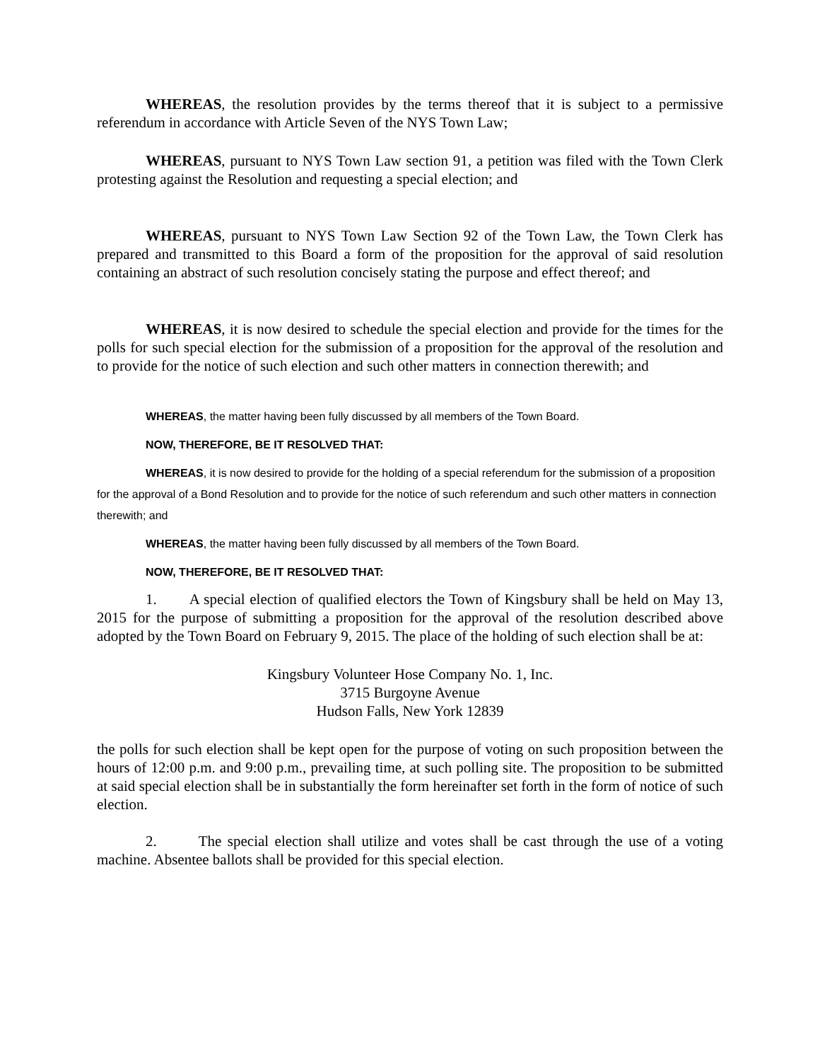WHEREAS, the resolution provides by the terms thereof that it is subject to a permissive referendum in accordance with Article Seven of the NYS Town Law;
WHEREAS, pursuant to NYS Town Law section 91, a petition was filed with the Town Clerk protesting against the Resolution and requesting a special election; and
WHEREAS, pursuant to NYS Town Law Section 92 of the Town Law, the Town Clerk has prepared and transmitted to this Board a form of the proposition for the approval of said resolution containing an abstract of such resolution concisely stating the purpose and effect thereof; and
WHEREAS, it is now desired to schedule the special election and provide for the times for the polls for such special election for the submission of a proposition for the approval of the resolution and to provide for the notice of such election and such other matters in connection therewith; and
WHEREAS, the matter having been fully discussed by all members of the Town Board.
NOW, THEREFORE, BE IT RESOLVED THAT:
WHEREAS, it is now desired to provide for the holding of a special referendum for the submission of a proposition for the approval of a Bond Resolution and to provide for the notice of such referendum and such other matters in connection therewith; and
WHEREAS, the matter having been fully discussed by all members of the Town Board.
NOW, THEREFORE, BE IT RESOLVED THAT:
1. A special election of qualified electors the Town of Kingsbury shall be held on May 13, 2015 for the purpose of submitting a proposition for the approval of the resolution described above adopted by the Town Board on February 9, 2015. The place of the holding of such election shall be at:
Kingsbury Volunteer Hose Company No. 1, Inc.
3715 Burgoyne Avenue
Hudson Falls, New York 12839
the polls for such election shall be kept open for the purpose of voting on such proposition between the hours of 12:00 p.m. and 9:00 p.m., prevailing time, at such polling site. The proposition to be submitted at said special election shall be in substantially the form hereinafter set forth in the form of notice of such election.
2. The special election shall utilize and votes shall be cast through the use of a voting machine. Absentee ballots shall be provided for this special election.